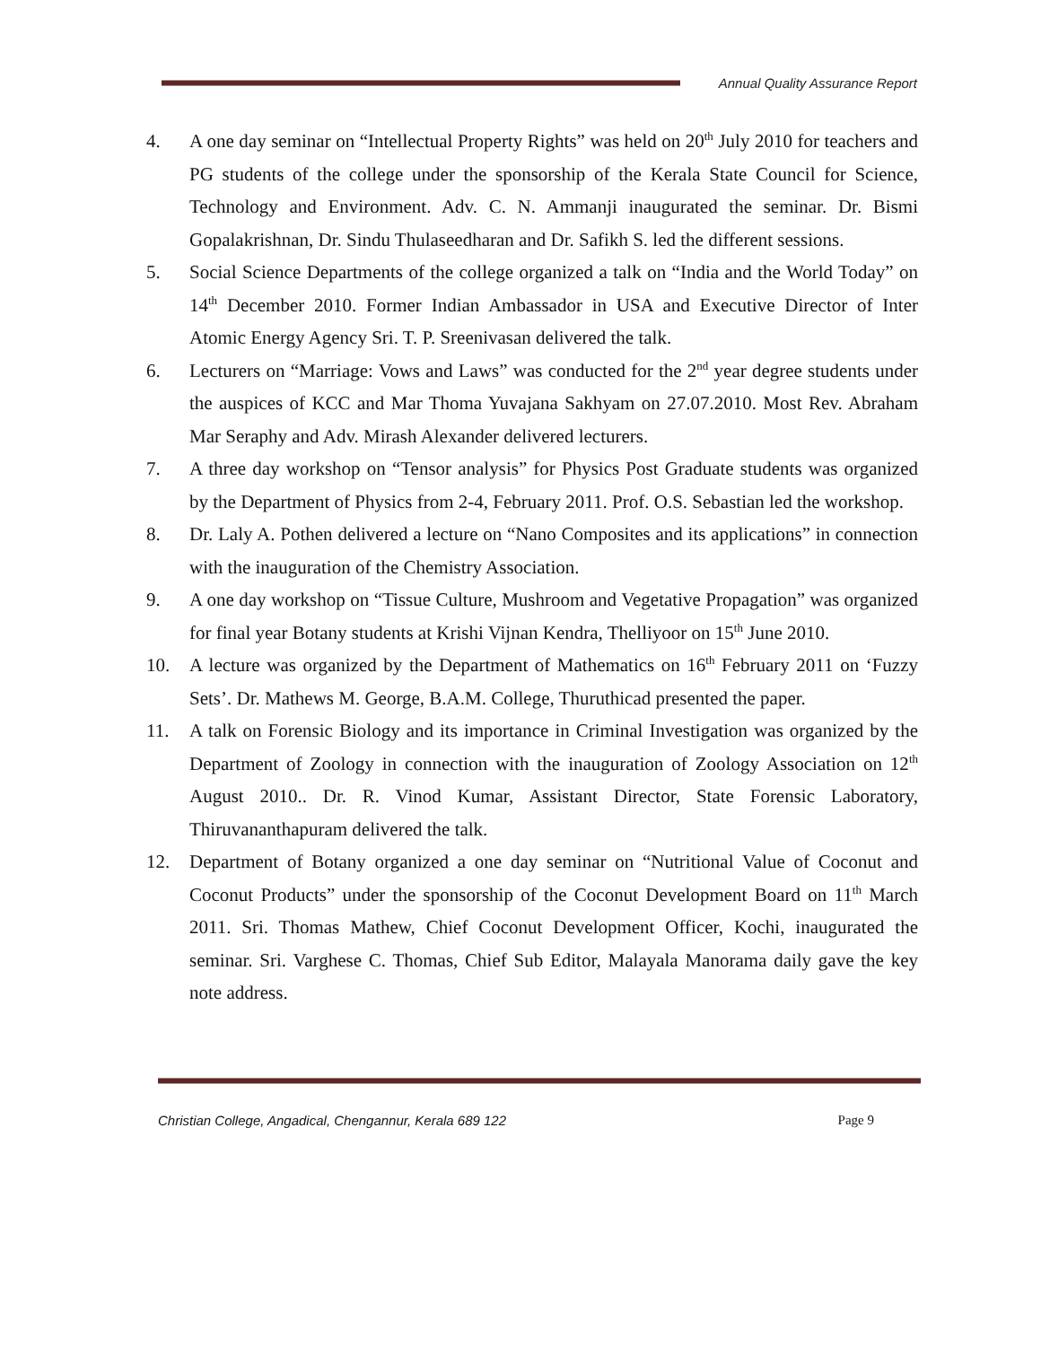Annual Quality Assurance Report
4. A one day seminar on “Intellectual Property Rights” was held on 20<sup>th</sup> July 2010 for teachers and PG students of the college under the sponsorship of the Kerala State Council for Science, Technology and Environment. Adv. C. N. Ammanji inaugurated the seminar. Dr. Bismi Gopalakrishnan, Dr. Sindu Thulaseedharan and Dr. Safikh S. led the different sessions.
5. Social Science Departments of the college organized a talk on “India and the World Today” on 14<sup>th</sup> December 2010. Former Indian Ambassador in USA and Executive Director of Inter Atomic Energy Agency Sri. T. P. Sreenivasan delivered the talk.
6. Lecturers on “Marriage: Vows and Laws” was conducted for the 2<sup>nd</sup> year degree students under the auspices of KCC and Mar Thoma Yuvajana Sakhyam on 27.07.2010. Most Rev. Abraham Mar Seraphy and Adv. Mirash Alexander delivered lecturers.
7. A three day workshop on “Tensor analysis” for Physics Post Graduate students was organized by the Department of Physics from 2-4, February 2011. Prof. O.S. Sebastian led the workshop.
8. Dr. Laly A. Pothen delivered a lecture on “Nano Composites and its applications” in connection with the inauguration of the Chemistry Association.
9. A one day workshop on “Tissue Culture, Mushroom and Vegetative Propagation” was organized for final year Botany students at Krishi Vijnan Kendra, Thelliyoor on 15<sup>th</sup> June 2010.
10. A lecture was organized by the Department of Mathematics on 16<sup>th</sup> February 2011 on ‘Fuzzy Sets’. Dr. Mathews M. George, B.A.M. College, Thuruthicad presented the paper.
11. A talk on Forensic Biology and its importance in Criminal Investigation was organized by the Department of Zoology in connection with the inauguration of Zoology Association on 12<sup>th</sup> August 2010.. Dr. R. Vinod Kumar, Assistant Director, State Forensic Laboratory, Thiruvananthapuram delivered the talk.
12. Department of Botany organized a one day seminar on “Nutritional Value of Coconut and Coconut Products” under the sponsorship of the Coconut Development Board on 11<sup>th</sup> March 2011. Sri. Thomas Mathew, Chief Coconut Development Officer, Kochi, inaugurated the seminar. Sri. Varghese C. Thomas, Chief Sub Editor, Malayala Manorama daily gave the key note address.
Christian College, Angadical, Chengannur, Kerala 689 122 Page 9